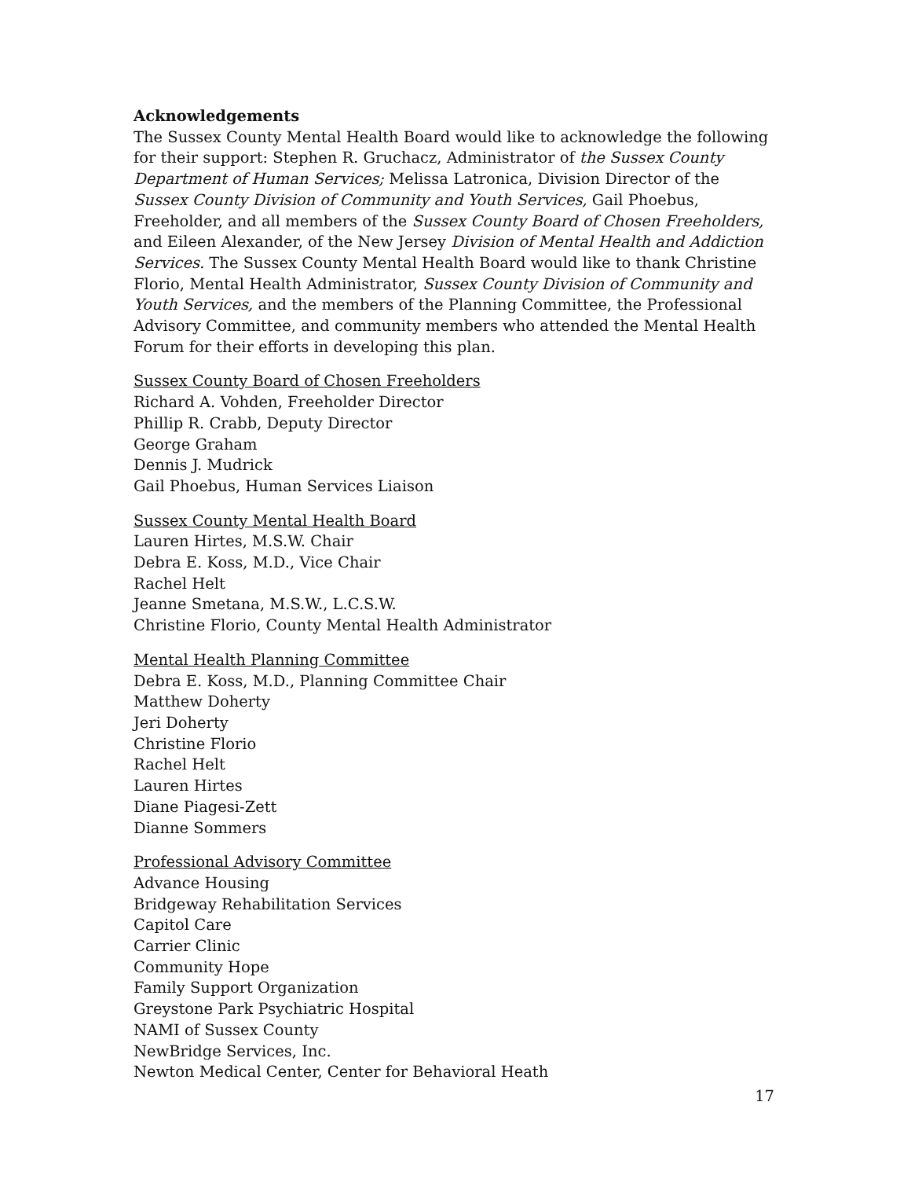Acknowledgements
The Sussex County Mental Health Board would like to acknowledge the following for their support: Stephen R. Gruchacz, Administrator of the Sussex County Department of Human Services; Melissa Latronica, Division Director of the Sussex County Division of Community and Youth Services, Gail Phoebus, Freeholder, and all members of the Sussex County Board of Chosen Freeholders, and Eileen Alexander, of the New Jersey Division of Mental Health and Addiction Services. The Sussex County Mental Health Board would like to thank Christine Florio, Mental Health Administrator, Sussex County Division of Community and Youth Services, and the members of the Planning Committee, the Professional Advisory Committee, and community members who attended the Mental Health Forum for their efforts in developing this plan.
Sussex County Board of Chosen Freeholders
Richard A. Vohden, Freeholder Director
Phillip R. Crabb, Deputy Director
George Graham
Dennis J. Mudrick
Gail Phoebus, Human Services Liaison
Sussex County Mental Health Board
Lauren Hirtes, M.S.W. Chair
Debra E. Koss, M.D., Vice Chair
Rachel Helt
Jeanne Smetana, M.S.W., L.C.S.W.
Christine Florio, County Mental Health Administrator
Mental Health Planning Committee
Debra E. Koss, M.D., Planning Committee Chair
Matthew Doherty
Jeri Doherty
Christine Florio
Rachel Helt
Lauren Hirtes
Diane Piagesi-Zett
Dianne Sommers
Professional Advisory Committee
Advance Housing
Bridgeway Rehabilitation Services
Capitol Care
Carrier Clinic
Community Hope
Family Support Organization
Greystone Park Psychiatric Hospital
NAMI of Sussex County
NewBridge Services, Inc.
Newton Medical Center, Center for Behavioral Heath
17